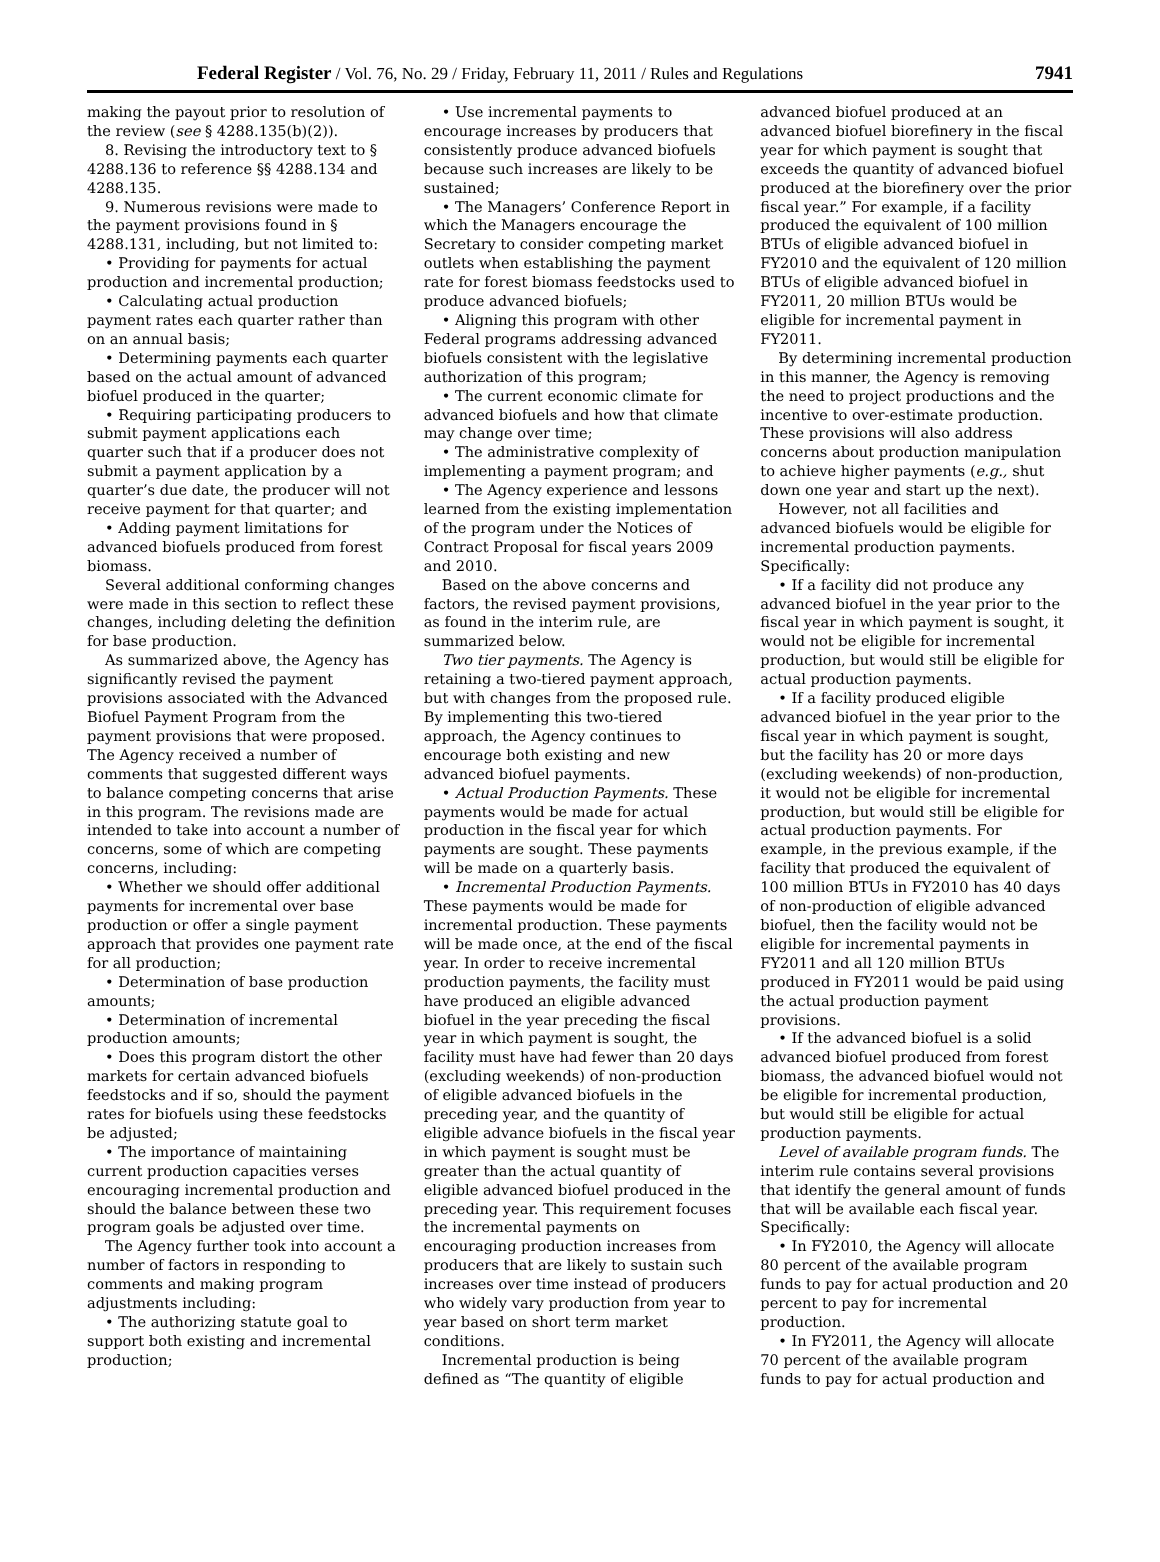Federal Register / Vol. 76, No. 29 / Friday, February 11, 2011 / Rules and Regulations 7941
making the payout prior to resolution of the review (see § 4288.135(b)(2)).
8. Revising the introductory text to § 4288.136 to reference §§ 4288.134 and 4288.135.
9. Numerous revisions were made to the payment provisions found in § 4288.131, including, but not limited to:
• Providing for payments for actual production and incremental production;
• Calculating actual production payment rates each quarter rather than on an annual basis;
• Determining payments each quarter based on the actual amount of advanced biofuel produced in the quarter;
• Requiring participating producers to submit payment applications each quarter such that if a producer does not submit a payment application by a quarter’s due date, the producer will not receive payment for that quarter; and
• Adding payment limitations for advanced biofuels produced from forest biomass.
Several additional conforming changes were made in this section to reflect these changes, including deleting the definition for base production.
As summarized above, the Agency has significantly revised the payment provisions associated with the Advanced Biofuel Payment Program from the payment provisions that were proposed. The Agency received a number of comments that suggested different ways to balance competing concerns that arise in this program. The revisions made are intended to take into account a number of concerns, some of which are competing concerns, including:
• Whether we should offer additional payments for incremental over base production or offer a single payment approach that provides one payment rate for all production;
• Determination of base production amounts;
• Determination of incremental production amounts;
• Does this program distort the other markets for certain advanced biofuels feedstocks and if so, should the payment rates for biofuels using these feedstocks be adjusted;
• The importance of maintaining current production capacities verses encouraging incremental production and should the balance between these two program goals be adjusted over time.
The Agency further took into account a number of factors in responding to comments and making program adjustments including:
• The authorizing statute goal to support both existing and incremental production;
• Use incremental payments to encourage increases by producers that consistently produce advanced biofuels because such increases are likely to be sustained;
• The Managers’ Conference Report in which the Managers encourage the Secretary to consider competing market outlets when establishing the payment rate for forest biomass feedstocks used to produce advanced biofuels;
• Aligning this program with other Federal programs addressing advanced biofuels consistent with the legislative authorization of this program;
• The current economic climate for advanced biofuels and how that climate may change over time;
• The administrative complexity of implementing a payment program; and
• The Agency experience and lessons learned from the existing implementation of the program under the Notices of Contract Proposal for fiscal years 2009 and 2010.
Based on the above concerns and factors, the revised payment provisions, as found in the interim rule, are summarized below.
Two tier payments. The Agency is retaining a two-tiered payment approach, but with changes from the proposed rule. By implementing this two-tiered approach, the Agency continues to encourage both existing and new advanced biofuel payments.
• Actual Production Payments. These payments would be made for actual production in the fiscal year for which payments are sought. These payments will be made on a quarterly basis.
• Incremental Production Payments. These payments would be made for incremental production. These payments will be made once, at the end of the fiscal year. In order to receive incremental production payments, the facility must have produced an eligible advanced biofuel in the year preceding the fiscal year in which payment is sought, the facility must have had fewer than 20 days (excluding weekends) of non-production of eligible advanced biofuels in the preceding year, and the quantity of eligible advance biofuels in the fiscal year in which payment is sought must be greater than the actual quantity of eligible advanced biofuel produced in the preceding year. This requirement focuses the incremental payments on encouraging production increases from producers that are likely to sustain such increases over time instead of producers who widely vary production from year to year based on short term market conditions.
Incremental production is being defined as “The quantity of eligible advanced biofuel produced at an advanced biofuel biorefinery in the fiscal year for which payment is sought that exceeds the quantity of advanced biofuel produced at the biorefinery over the prior fiscal year.” For example, if a facility produced the equivalent of 100 million BTUs of eligible advanced biofuel in FY2010 and the equivalent of 120 million BTUs of eligible advanced biofuel in FY2011, 20 million BTUs would be eligible for incremental payment in FY2011.
By determining incremental production in this manner, the Agency is removing the need to project productions and the incentive to over-estimate production. These provisions will also address concerns about production manipulation to achieve higher payments (e.g., shut down one year and start up the next).
However, not all facilities and advanced biofuels would be eligible for incremental production payments. Specifically:
• If a facility did not produce any advanced biofuel in the year prior to the fiscal year in which payment is sought, it would not be eligible for incremental production, but would still be eligible for actual production payments.
• If a facility produced eligible advanced biofuel in the year prior to the fiscal year in which payment is sought, but the facility has 20 or more days (excluding weekends) of non-production, it would not be eligible for incremental production, but would still be eligible for actual production payments. For example, in the previous example, if the facility that produced the equivalent of 100 million BTUs in FY2010 has 40 days of non-production of eligible advanced biofuel, then the facility would not be eligible for incremental payments in FY2011 and all 120 million BTUs produced in FY2011 would be paid using the actual production payment provisions.
• If the advanced biofuel is a solid advanced biofuel produced from forest biomass, the advanced biofuel would not be eligible for incremental production, but would still be eligible for actual production payments.
Level of available program funds. The interim rule contains several provisions that identify the general amount of funds that will be available each fiscal year. Specifically:
• In FY2010, the Agency will allocate 80 percent of the available program funds to pay for actual production and 20 percent to pay for incremental production.
• In FY2011, the Agency will allocate 70 percent of the available program funds to pay for actual production and